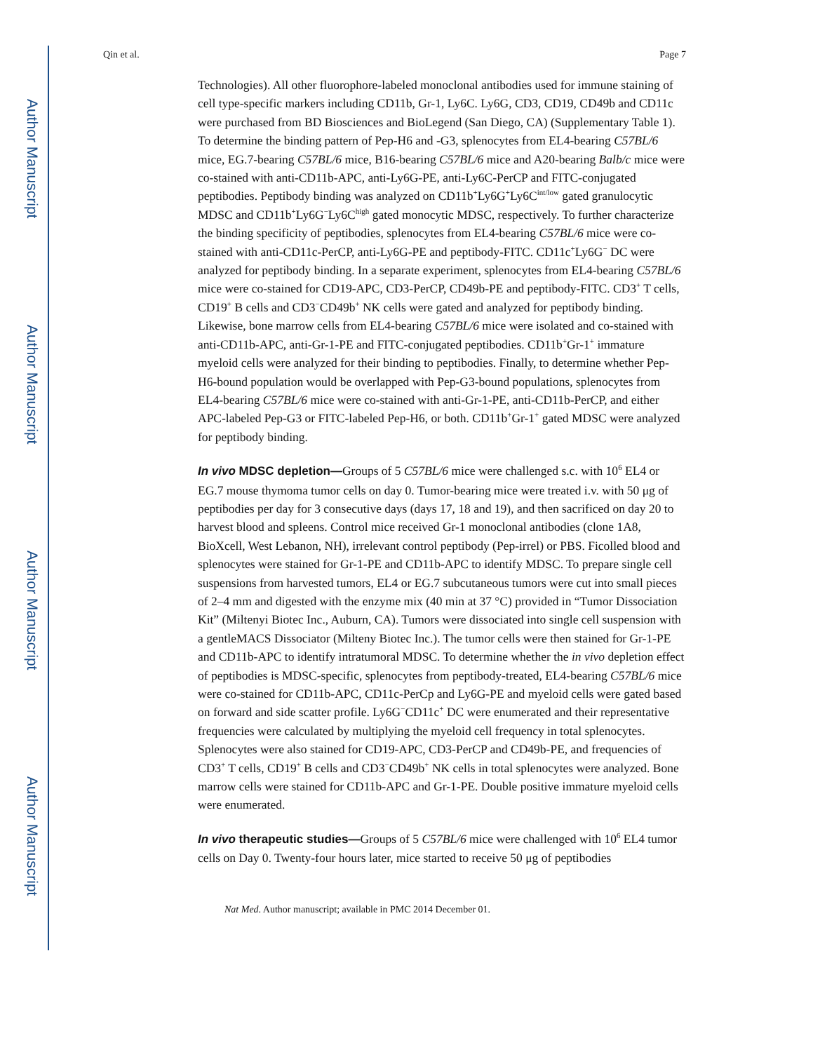Author Manuscript
Author Manuscript
Author Manuscript
Author Manuscript
Qin et al. Page 7
Technologies). All other fluorophore-labeled monoclonal antibodies used for immune staining of cell type-specific markers including CD11b, Gr-1, Ly6C. Ly6G, CD3, CD19, CD49b and CD11c were purchased from BD Biosciences and BioLegend (San Diego, CA) (Supplementary Table 1). To determine the binding pattern of Pep-H6 and -G3, splenocytes from EL4-bearing C57BL/6 mice, EG.7-bearing C57BL/6 mice, B16-bearing C57BL/6 mice and A20-bearing Balb/c mice were co-stained with anti-CD11b-APC, anti-Ly6G-PE, anti-Ly6C-PerCP and FITC-conjugated peptibodies. Peptibody binding was analyzed on CD11b<sup>+</sup>Ly6G<sup>+</sup>Ly6C<sup>int/low</sup> gated granulocytic MDSC and CD11b<sup>+</sup>Ly6G<sup>−</sup>Ly6C<sup>high</sup> gated monocytic MDSC, respectively. To further characterize the binding specificity of peptibodies, splenocytes from EL4-bearing C57BL/6 mice were co-stained with anti-CD11c-PerCP, anti-Ly6G-PE and peptibody-FITC. CD11c<sup>+</sup>Ly6G<sup>−</sup> DC were analyzed for peptibody binding. In a separate experiment, splenocytes from EL4-bearing C57BL/6 mice were co-stained for CD19-APC, CD3-PerCP, CD49b-PE and peptibody-FITC. CD3<sup>+</sup> T cells, CD19<sup>+</sup> B cells and CD3<sup>−</sup>CD49b<sup>+</sup> NK cells were gated and analyzed for peptibody binding. Likewise, bone marrow cells from EL4-bearing C57BL/6 mice were isolated and co-stained with anti-CD11b-APC, anti-Gr-1-PE and FITC-conjugated peptibodies. CD11b<sup>+</sup>Gr-1<sup>+</sup> immature myeloid cells were analyzed for their binding to peptibodies. Finally, to determine whether Pep-H6-bound population would be overlapped with Pep-G3-bound populations, splenocytes from EL4-bearing C57BL/6 mice were co-stained with anti-Gr-1-PE, anti-CD11b-PerCP, and either APC-labeled Pep-G3 or FITC-labeled Pep-H6, or both. CD11b<sup>+</sup>Gr-1<sup>+</sup> gated MDSC were analyzed for peptibody binding.
In vivo MDSC depletion—
Groups of 5 C57BL/6 mice were challenged s.c. with 10<sup>6</sup> EL4 or EG.7 mouse thymoma tumor cells on day 0. Tumor-bearing mice were treated i.v. with 50 μg of peptibodies per day for 3 consecutive days (days 17, 18 and 19), and then sacrificed on day 20 to harvest blood and spleens. Control mice received Gr-1 monoclonal antibodies (clone 1A8, BioXcell, West Lebanon, NH), irrelevant control peptibody (Pep-irrel) or PBS. Ficolled blood and splenocytes were stained for Gr-1-PE and CD11b-APC to identify MDSC. To prepare single cell suspensions from harvested tumors, EL4 or EG.7 subcutaneous tumors were cut into small pieces of 2–4 mm and digested with the enzyme mix (40 min at 37 °C) provided in “Tumor Dissociation Kit” (Miltenyi Biotec Inc., Auburn, CA). Tumors were dissociated into single cell suspension with a gentleMACS Dissociator (Milteny Biotec Inc.). The tumor cells were then stained for Gr-1-PE and CD11b-APC to identify intratumoral MDSC. To determine whether the in vivo depletion effect of peptibodies is MDSC-specific, splenocytes from peptibody-treated, EL4-bearing C57BL/6 mice were co-stained for CD11b-APC, CD11c-PerCp and Ly6G-PE and myeloid cells were gated based on forward and side scatter profile. Ly6G<sup>−</sup>CD11c<sup>+</sup> DC were enumerated and their representative frequencies were calculated by multiplying the myeloid cell frequency in total splenocytes. Splenocytes were also stained for CD19-APC, CD3-PerCP and CD49b-PE, and frequencies of CD3<sup>+</sup> T cells, CD19<sup>+</sup> B cells and CD3<sup>−</sup>CD49b<sup>+</sup> NK cells in total splenocytes were analyzed. Bone marrow cells were stained for CD11b-APC and Gr-1-PE. Double positive immature myeloid cells were enumerated.
In vivo therapeutic studies—
Groups of 5 C57BL/6 mice were challenged with 10<sup>6</sup> EL4 tumor cells on Day 0. Twenty-four hours later, mice started to receive 50 μg of peptibodies
Nat Med. Author manuscript; available in PMC 2014 December 01.